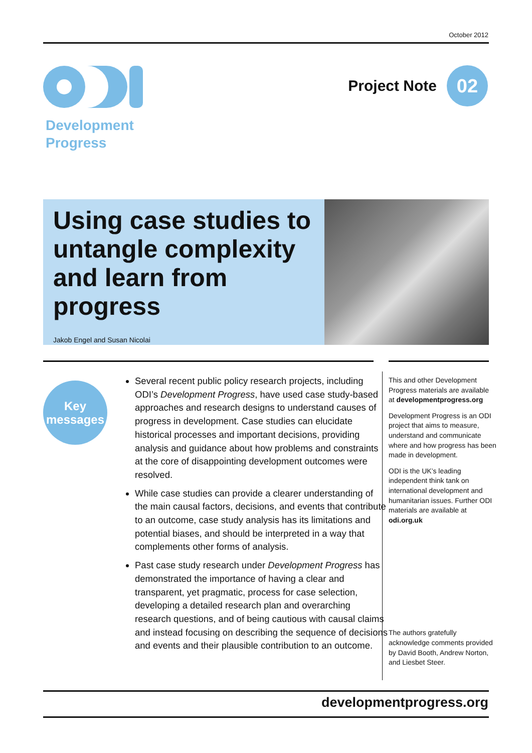October 2012
Development
Progress
Project Note
02
Using case studies to untangle complexity and learn from progress
Jakob Engel and Susan Nicolai
Key
messages
Several recent public policy research projects, including ODI’s Development Progress, have used case study-based approaches and research designs to understand causes of progress in development. Case studies can elucidate historical processes and important decisions, providing analysis and guidance about how problems and constraints at the core of disappointing development outcomes were resolved.
While case studies can provide a clearer understanding of the main causal factors, decisions, and events that contribute to an outcome, case study analysis has its limitations and potential biases, and should be interpreted in a way that complements other forms of analysis.
Past case study research under Development Progress has demonstrated the importance of having a clear and transparent, yet pragmatic, process for case selection, developing a detailed research plan and overarching research questions, and of being cautious with causal claims and instead focusing on describing the sequence of decisions and events and their plausible contribution to an outcome.
This and other Development Progress materials are available at developmentprogress.org
Development Progress is an ODI project that aims to measure, understand and communicate where and how progress has been made in development.
ODI is the UK’s leading independent think tank on international development and humanitarian issues. Further ODI materials are available at odi.org.uk
The authors gratefully acknowledge comments provided by David Booth, Andrew Norton, and Liesbet Steer.
developmentprogress.org